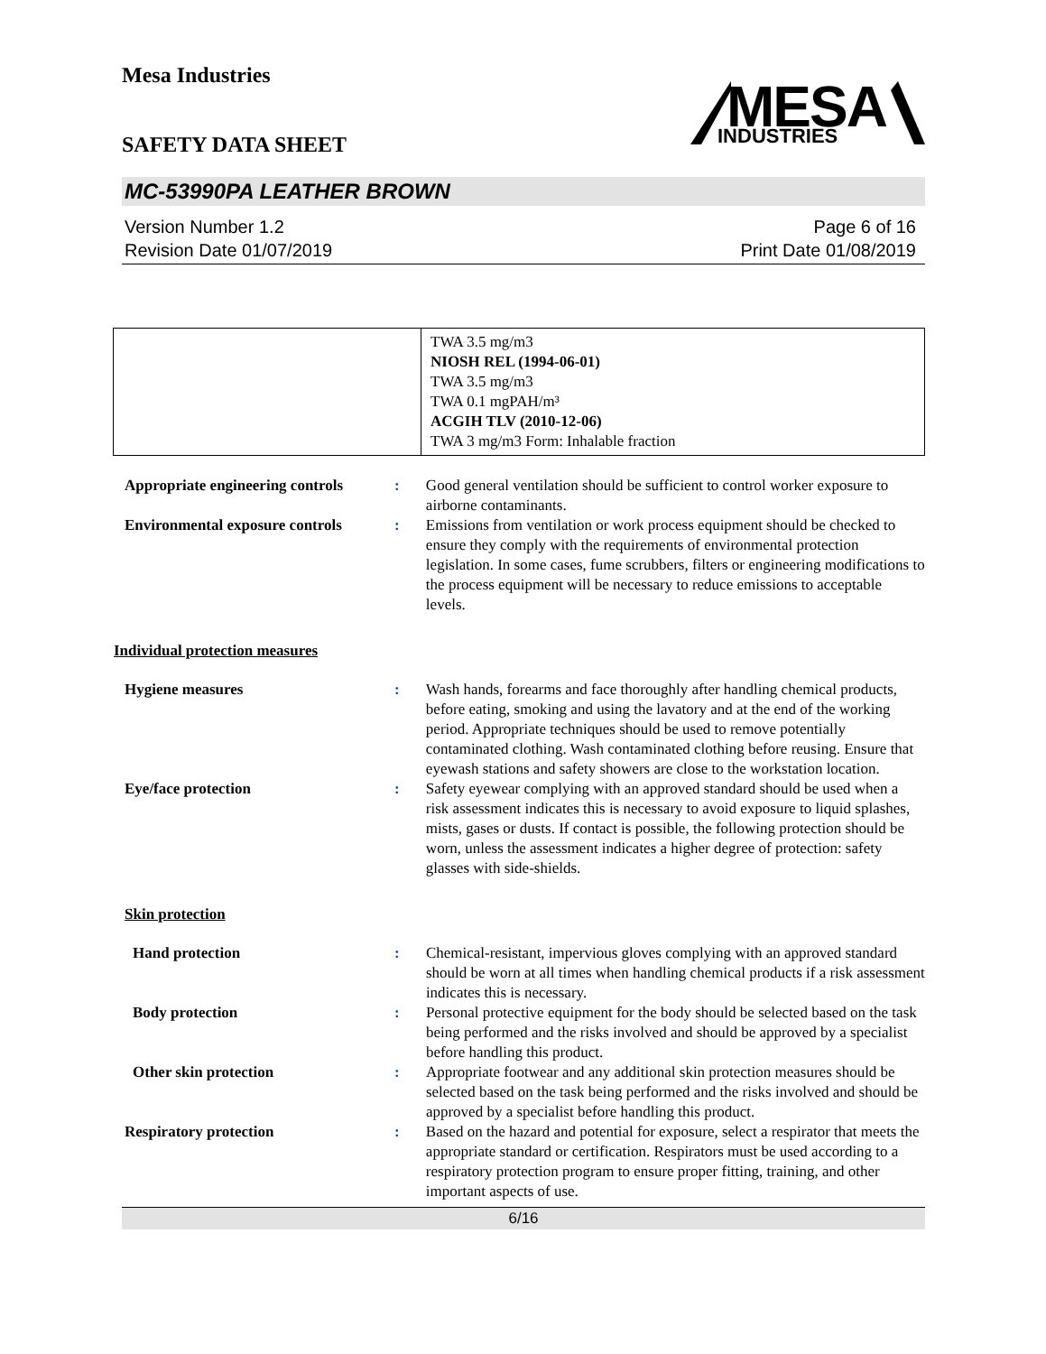Mesa Industries
MESA
INDUSTRIES
SAFETY DATA SHEET
MC-53990PA LEATHER BROWN
Version Number 1.2
Revision Date 01/07/2019
Page 6 of 16
Print Date 01/08/2019
| | TWA 3.5 mg/m3 NIOSH REL (1994-06-01) TWA 3.5 mg/m3 TWA 0.1 mgPAH/m³ ACGIH TLV (2010-12-06) TWA 3 mg/m3 Form: Inhalable fraction |
Appropriate engineering controls
: Good general ventilation should be sufficient to control worker exposure to airborne contaminants.
Environmental exposure controls
: Emissions from ventilation or work process equipment should be checked to ensure they comply with the requirements of environmental protection legislation. In some cases, fume scrubbers, filters or engineering modifications to the process equipment will be necessary to reduce emissions to acceptable levels.
Individual protection measures
Hygiene measures : Wash hands, forearms and face thoroughly after handling chemical products, before eating, smoking and using the lavatory and at the end of the working period. Appropriate techniques should be used to remove potentially contaminated clothing. Wash contaminated clothing before reusing. Ensure that eyewash stations and safety showers are close to the workstation location.
Eye/face protection : Safety eyewear complying with an approved standard should be used when a risk assessment indicates this is necessary to avoid exposure to liquid splashes, mists, gases or dusts. If contact is possible, the following protection should be worn, unless the assessment indicates a higher degree of protection: safety glasses with side-shields.
Skin protection
Hand protection : Chemical-resistant, impervious gloves complying with an approved standard should be worn at all times when handling chemical products if a risk assessment indicates this is necessary.
Body protection : Personal protective equipment for the body should be selected based on the task being performed and the risks involved and should be approved by a specialist before handling this product.
Other skin protection : Appropriate footwear and any additional skin protection measures should be selected based on the task being performed and the risks involved and should be approved by a specialist before handling this product.
Respiratory protection : Based on the hazard and potential for exposure, select a respirator that meets the appropriate standard or certification. Respirators must be used according to a respiratory protection program to ensure proper fitting, training, and other important aspects of use.
6/16